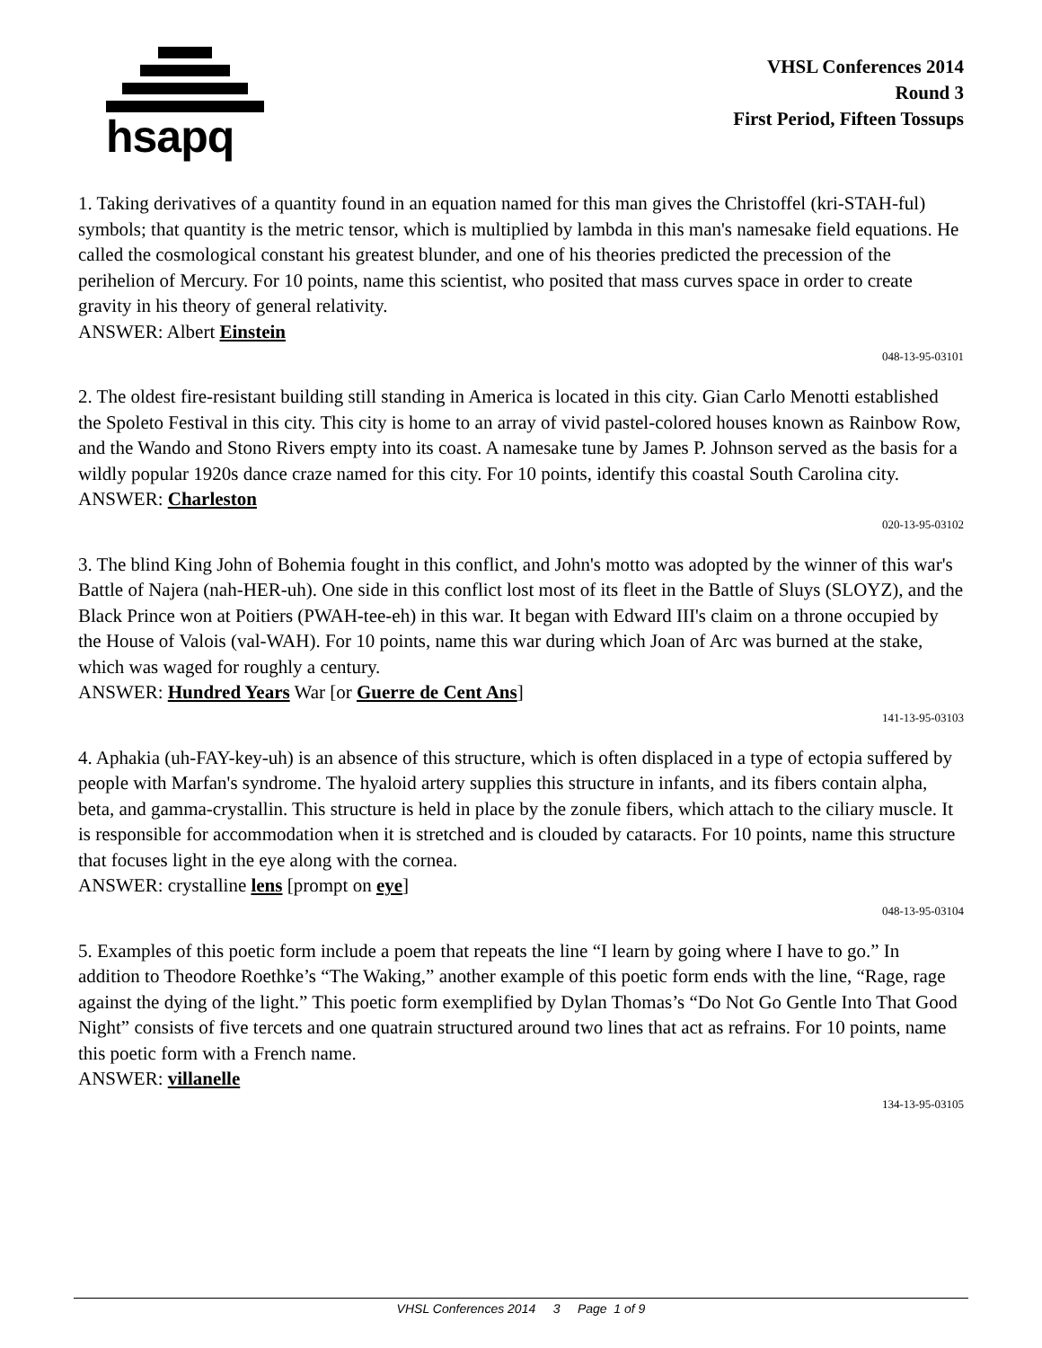hsapq
VHSL Conferences 2014
Round 3
First Period, Fifteen Tossups
1. Taking derivatives of a quantity found in an equation named for this man gives the Christoffel (kri-STAH-ful) symbols; that quantity is the metric tensor, which is multiplied by lambda in this man's namesake field equations. He called the cosmological constant his greatest blunder, and one of his theories predicted the precession of the perihelion of Mercury. For 10 points, name this scientist, who posited that mass curves space in order to create gravity in his theory of general relativity.
ANSWER: Albert Einstein
048-13-95-03101
2. The oldest fire-resistant building still standing in America is located in this city. Gian Carlo Menotti established the Spoleto Festival in this city. This city is home to an array of vivid pastel-colored houses known as Rainbow Row, and the Wando and Stono Rivers empty into its coast. A namesake tune by James P. Johnson served as the basis for a wildly popular 1920s dance craze named for this city. For 10 points, identify this coastal South Carolina city.
ANSWER: Charleston
020-13-95-03102
3. The blind King John of Bohemia fought in this conflict, and John's motto was adopted by the winner of this war's Battle of Najera (nah-HER-uh). One side in this conflict lost most of its fleet in the Battle of Sluys (SLOYZ), and the Black Prince won at Poitiers (PWAH-tee-eh) in this war. It began with Edward III's claim on a throne occupied by the House of Valois (val-WAH). For 10 points, name this war during which Joan of Arc was burned at the stake, which was waged for roughly a century.
ANSWER: Hundred Years War [or Guerre de Cent Ans]
141-13-95-03103
4. Aphakia (uh-FAY-key-uh) is an absence of this structure, which is often displaced in a type of ectopia suffered by people with Marfan's syndrome. The hyaloid artery supplies this structure in infants, and its fibers contain alpha, beta, and gamma-crystallin. This structure is held in place by the zonule fibers, which attach to the ciliary muscle. It is responsible for accommodation when it is stretched and is clouded by cataracts. For 10 points, name this structure that focuses light in the eye along with the cornea.
ANSWER: crystalline lens [prompt on eye]
048-13-95-03104
5. Examples of this poetic form include a poem that repeats the line “I learn by going where I have to go.” In addition to Theodore Roethke’s “The Waking,” another example of this poetic form ends with the line, “Rage, rage against the dying of the light.” This poetic form exemplified by Dylan Thomas’s “Do Not Go Gentle Into That Good Night” consists of five tercets and one quatrain structured around two lines that act as refrains. For 10 points, name this poetic form with a French name.
ANSWER: villanelle
134-13-95-03105
VHSL Conferences 2014 3 Page 1 of 9